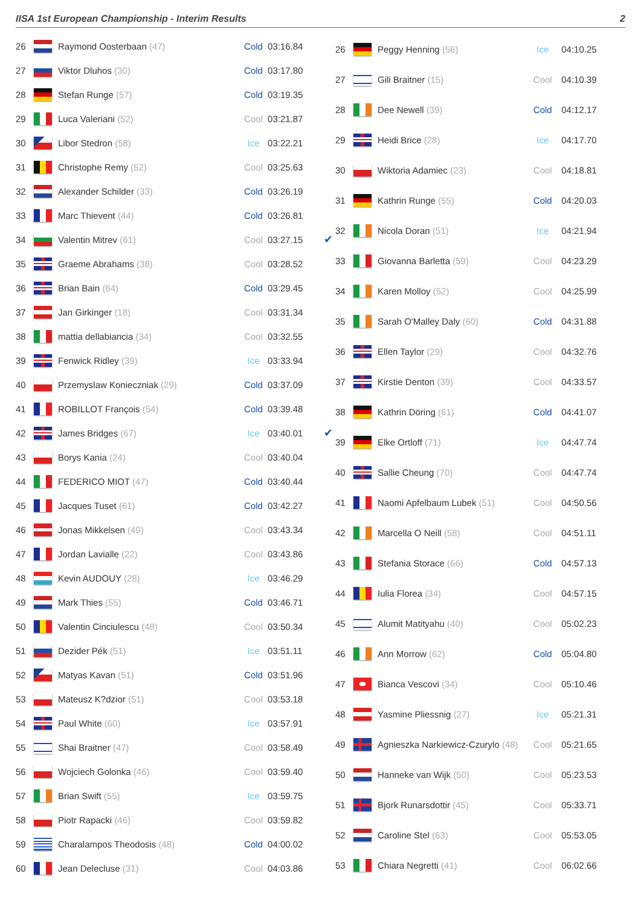IISA 1st European Championship - Interim Results 2
| 26 | | Raymond Oosterbaan (47) | Cold | 03:16.84 | |
| 27 | | Viktor Dluhos (30) | Cold | 03:17.80 | |
| 28 | | Stefan Runge (57) | Cold | 03:19.35 | |
| 29 | | Luca Valeriani (52) | Cool | 03:21.87 | |
| 30 | | Libor Stedron (58) | Ice | 03:22.21 | |
| 31 | | Christophe Remy (52) | Cool | 03:25.63 | |
| 32 | | Alexander Schilder (33) | Cold | 03:26.19 | |
| 33 | | Marc Thievent (44) | Cold | 03:26.81 | |
| 34 | | Valentin Mitrev (61) | Cool | 03:27.15 | ✔ |
| 35 | | Graeme Abrahams (38) | Cool | 03:28.52 | |
| 36 | | Brian Bain (64) | Cold | 03:29.45 | |
| 37 | | Jan Girkinger (18) | Cool | 03:31.34 | |
| 38 | | mattia dellabiancia (34) | Cool | 03:32.55 | |
| 39 | | Fenwick Ridley (39) | Ice | 03:33.94 | |
| 40 | | Przemyslaw Konieczniak (29) | Cold | 03:37.09 | |
| 41 | | ROBILLOT François (54) | Cold | 03:39.48 | |
| 42 | | James Bridges (67) | Ice | 03:40.01 | ✔ |
| 43 | | Borys Kania (24) | Cool | 03:40.04 | |
| 44 | | FEDERICO MIOT (47) | Cold | 03:40.44 | |
| 45 | | Jacques Tuset (61) | Cold | 03:42.27 | |
| 46 | | Jonas Mikkelsen (49) | Cool | 03:43.34 | |
| 47 | | Jordan Lavialle (22) | Cool | 03:43.86 | |
| 48 | | Kevin AUDOUY (28) | Ice | 03:46.29 | |
| 49 | | Mark Thies (55) | Cold | 03:46.71 | |
| 50 | | Valentin Cinciulescu (48) | Cool | 03:50.34 | |
| 51 | | Dezider Pék (51) | Ice | 03:51.11 | |
| 52 | | Matyas Kavan (51) | Cold | 03:51.96 | |
| 53 | | Mateusz K?dzior (51) | Cool | 03:53.18 | |
| 54 | | Paul White (60) | Ice | 03:57.91 | |
| 55 | | Shai Braitner (47) | Cool | 03:58.49 | |
| 56 | | Wojciech Golonka (46) | Cool | 03:59.40 | |
| 57 | | Brian Swift (55) | Ice | 03:59.75 | |
| 58 | | Piotr Rapacki (46) | Cool | 03:59.82 | |
| 59 | | Charalampos Theodosis (48) | Cold | 04:00.02 | |
| 60 | | Jean Delecluse (31) | Cool | 04:03.86 | |
| 26 | | Peggy Henning (56) | Ice | 04:10.25 |
| 27 | | Gili Braitner (15) | Cool | 04:10.39 |
| 28 | | Dee Newell (39) | Cold | 04:12.17 |
| 29 | | Heidi Brice (28) | Ice | 04:17.70 |
| 30 | | Wiktoria Adamiec (23) | Cool | 04:18.81 |
| 31 | | Kathrin Runge (55) | Cold | 04:20.03 |
| 32 | | Nicola Doran (51) | Ice | 04:21.94 |
| 33 | | Giovanna Barletta (59) | Cool | 04:23.29 |
| 34 | | Karen Molloy (52) | Cool | 04:25.99 |
| 35 | | Sarah O'Malley Daly (60) | Cold | 04:31.88 |
| 36 | | Ellen Taylor (29) | Cool | 04:32.76 |
| 37 | | Kirstie Denton (39) | Cool | 04:33.57 |
| 38 | | Kathrin Döring (61) | Cold | 04:41.07 |
| 39 | | Elke Ortloff (71) | Ice | 04:47.74 |
| 40 | | Sallie Cheung (70) | Cool | 04:47.74 |
| 41 | | Naomi Apfelbaum Lubek (51) | Cool | 04:50.56 |
| 42 | | Marcella O Neill (58) | Cool | 04:51.11 |
| 43 | | Stefania Storace (66) | Cold | 04:57.13 |
| 44 | | Iulia Florea (34) | Cool | 04:57.15 |
| 45 | | Alumit Matityahu (40) | Cool | 05:02.23 |
| 46 | | Ann Morrow (62) | Cold | 05:04.80 |
| 47 | | Bianca Vescovi (34) | Cool | 05:10.46 |
| 48 | | Yasmine Pliessnig (27) | Ice | 05:21.31 |
| 49 | | Agnieszka Narkiewicz-Czurylo (48) | Cool | 05:21.65 |
| 50 | | Hanneke van Wijk (50) | Cool | 05:23.53 |
| 51 | | Bjork Runarsdottir (45) | Cool | 05:33.71 |
| 52 | | Caroline Stel (63) | Cool | 05:53.05 |
| 53 | | Chiara Negretti (41) | Cool | 06:02.66 |